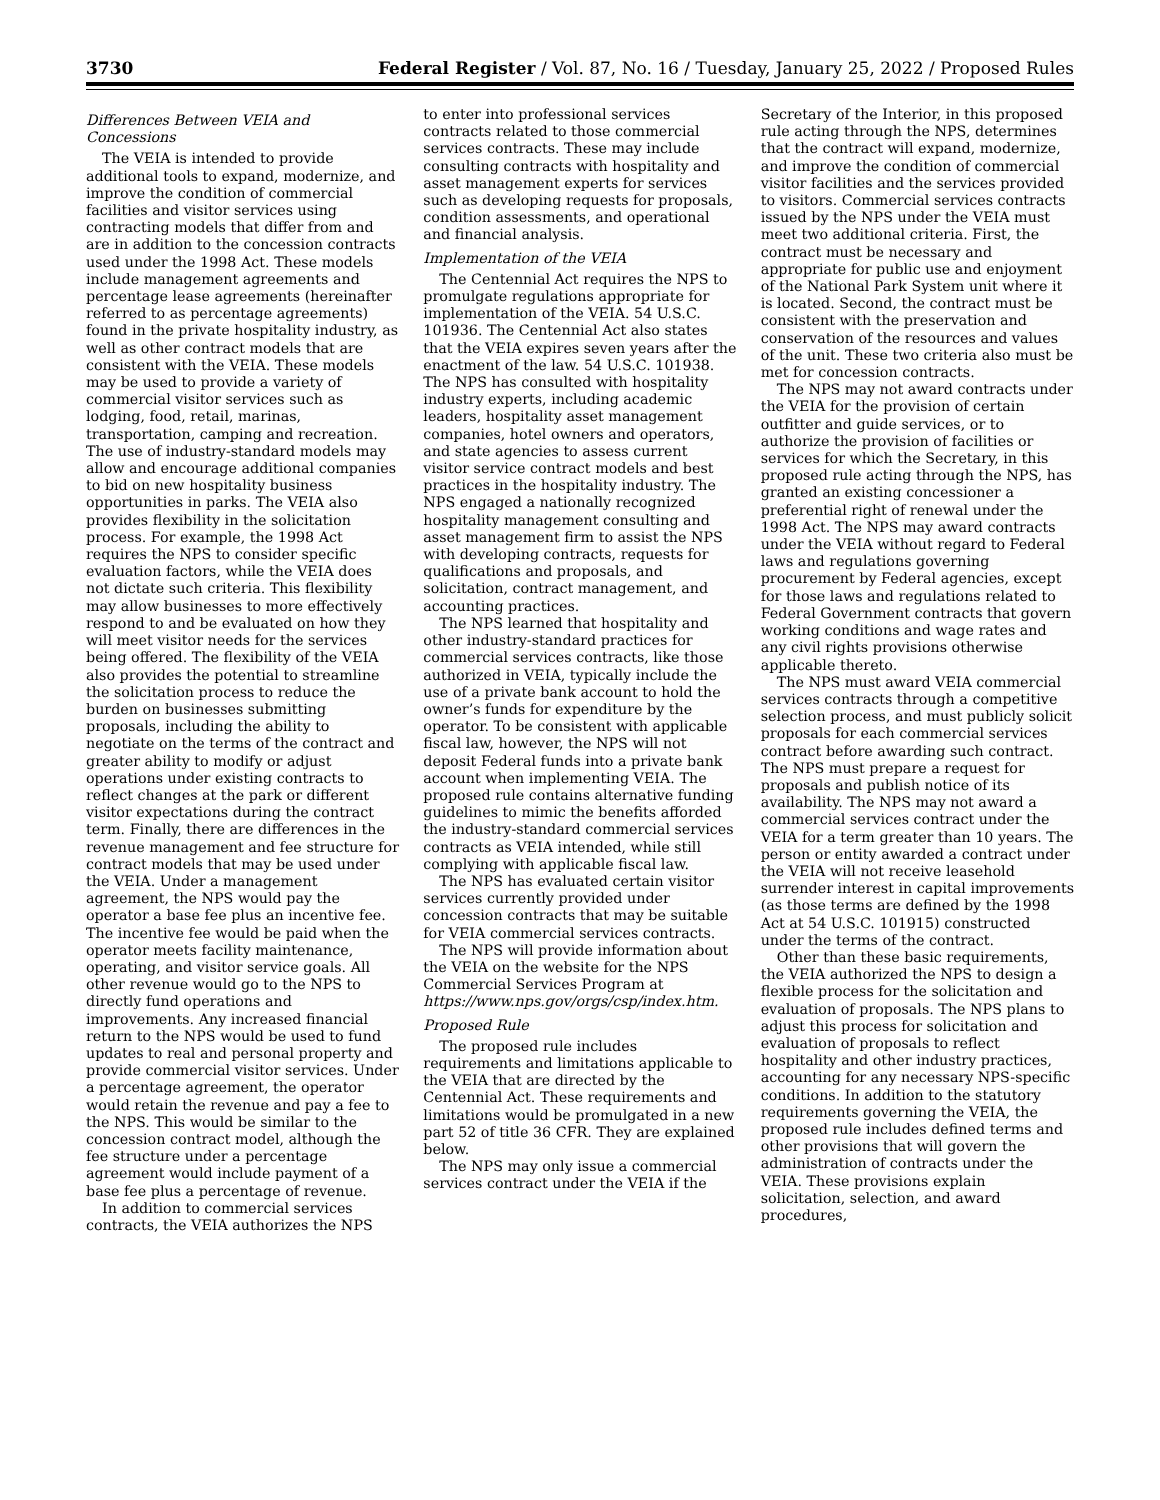3730 Federal Register / Vol. 87, No. 16 / Tuesday, January 25, 2022 / Proposed Rules
Differences Between VEIA and Concessions
The VEIA is intended to provide additional tools to expand, modernize, and improve the condition of commercial facilities and visitor services using contracting models that differ from and are in addition to the concession contracts used under the 1998 Act. These models include management agreements and percentage lease agreements (hereinafter referred to as percentage agreements) found in the private hospitality industry, as well as other contract models that are consistent with the VEIA. These models may be used to provide a variety of commercial visitor services such as lodging, food, retail, marinas, transportation, camping and recreation. The use of industry-standard models may allow and encourage additional companies to bid on new hospitality business opportunities in parks. The VEIA also provides flexibility in the solicitation process. For example, the 1998 Act requires the NPS to consider specific evaluation factors, while the VEIA does not dictate such criteria. This flexibility may allow businesses to more effectively respond to and be evaluated on how they will meet visitor needs for the services being offered. The flexibility of the VEIA also provides the potential to streamline the solicitation process to reduce the burden on businesses submitting proposals, including the ability to negotiate on the terms of the contract and greater ability to modify or adjust operations under existing contracts to reflect changes at the park or different visitor expectations during the contract term. Finally, there are differences in the revenue management and fee structure for contract models that may be used under the VEIA. Under a management agreement, the NPS would pay the operator a base fee plus an incentive fee. The incentive fee would be paid when the operator meets facility maintenance, operating, and visitor service goals. All other revenue would go to the NPS to directly fund operations and improvements. Any increased financial return to the NPS would be used to fund updates to real and personal property and provide commercial visitor services. Under a percentage agreement, the operator would retain the revenue and pay a fee to the NPS. This would be similar to the concession contract model, although the fee structure under a percentage agreement would include payment of a base fee plus a percentage of revenue.
In addition to commercial services contracts, the VEIA authorizes the NPS
to enter into professional services contracts related to those commercial services contracts. These may include consulting contracts with hospitality and asset management experts for services such as developing requests for proposals, condition assessments, and operational and financial analysis.
Implementation of the VEIA
The Centennial Act requires the NPS to promulgate regulations appropriate for implementation of the VEIA. 54 U.S.C. 101936. The Centennial Act also states that the VEIA expires seven years after the enactment of the law. 54 U.S.C. 101938. The NPS has consulted with hospitality industry experts, including academic leaders, hospitality asset management companies, hotel owners and operators, and state agencies to assess current visitor service contract models and best practices in the hospitality industry. The NPS engaged a nationally recognized hospitality management consulting and asset management firm to assist the NPS with developing contracts, requests for qualifications and proposals, and solicitation, contract management, and accounting practices.
The NPS learned that hospitality and other industry-standard practices for commercial services contracts, like those authorized in VEIA, typically include the use of a private bank account to hold the owner’s funds for expenditure by the operator. To be consistent with applicable fiscal law, however, the NPS will not deposit Federal funds into a private bank account when implementing VEIA. The proposed rule contains alternative funding guidelines to mimic the benefits afforded the industry-standard commercial services contracts as VEIA intended, while still complying with applicable fiscal law.
The NPS has evaluated certain visitor services currently provided under concession contracts that may be suitable for VEIA commercial services contracts.
The NPS will provide information about the VEIA on the website for the NPS Commercial Services Program at https://www.nps.gov/orgs/csp/index.htm.
Proposed Rule
The proposed rule includes requirements and limitations applicable to the VEIA that are directed by the Centennial Act. These requirements and limitations would be promulgated in a new part 52 of title 36 CFR. They are explained below.
The NPS may only issue a commercial services contract under the VEIA if the
Secretary of the Interior, in this proposed rule acting through the NPS, determines that the contract will expand, modernize, and improve the condition of commercial visitor facilities and the services provided to visitors. Commercial services contracts issued by the NPS under the VEIA must meet two additional criteria. First, the contract must be necessary and appropriate for public use and enjoyment of the National Park System unit where it is located. Second, the contract must be consistent with the preservation and conservation of the resources and values of the unit. These two criteria also must be met for concession contracts.
The NPS may not award contracts under the VEIA for the provision of certain outfitter and guide services, or to authorize the provision of facilities or services for which the Secretary, in this proposed rule acting through the NPS, has granted an existing concessioner a preferential right of renewal under the 1998 Act. The NPS may award contracts under the VEIA without regard to Federal laws and regulations governing procurement by Federal agencies, except for those laws and regulations related to Federal Government contracts that govern working conditions and wage rates and any civil rights provisions otherwise applicable thereto.
The NPS must award VEIA commercial services contracts through a competitive selection process, and must publicly solicit proposals for each commercial services contract before awarding such contract. The NPS must prepare a request for proposals and publish notice of its availability. The NPS may not award a commercial services contract under the VEIA for a term greater than 10 years. The person or entity awarded a contract under the VEIA will not receive leasehold surrender interest in capital improvements (as those terms are defined by the 1998 Act at 54 U.S.C. 101915) constructed under the terms of the contract.
Other than these basic requirements, the VEIA authorized the NPS to design a flexible process for the solicitation and evaluation of proposals. The NPS plans to adjust this process for solicitation and evaluation of proposals to reflect hospitality and other industry practices, accounting for any necessary NPS-specific conditions. In addition to the statutory requirements governing the VEIA, the proposed rule includes defined terms and other provisions that will govern the administration of contracts under the VEIA. These provisions explain solicitation, selection, and award procedures,